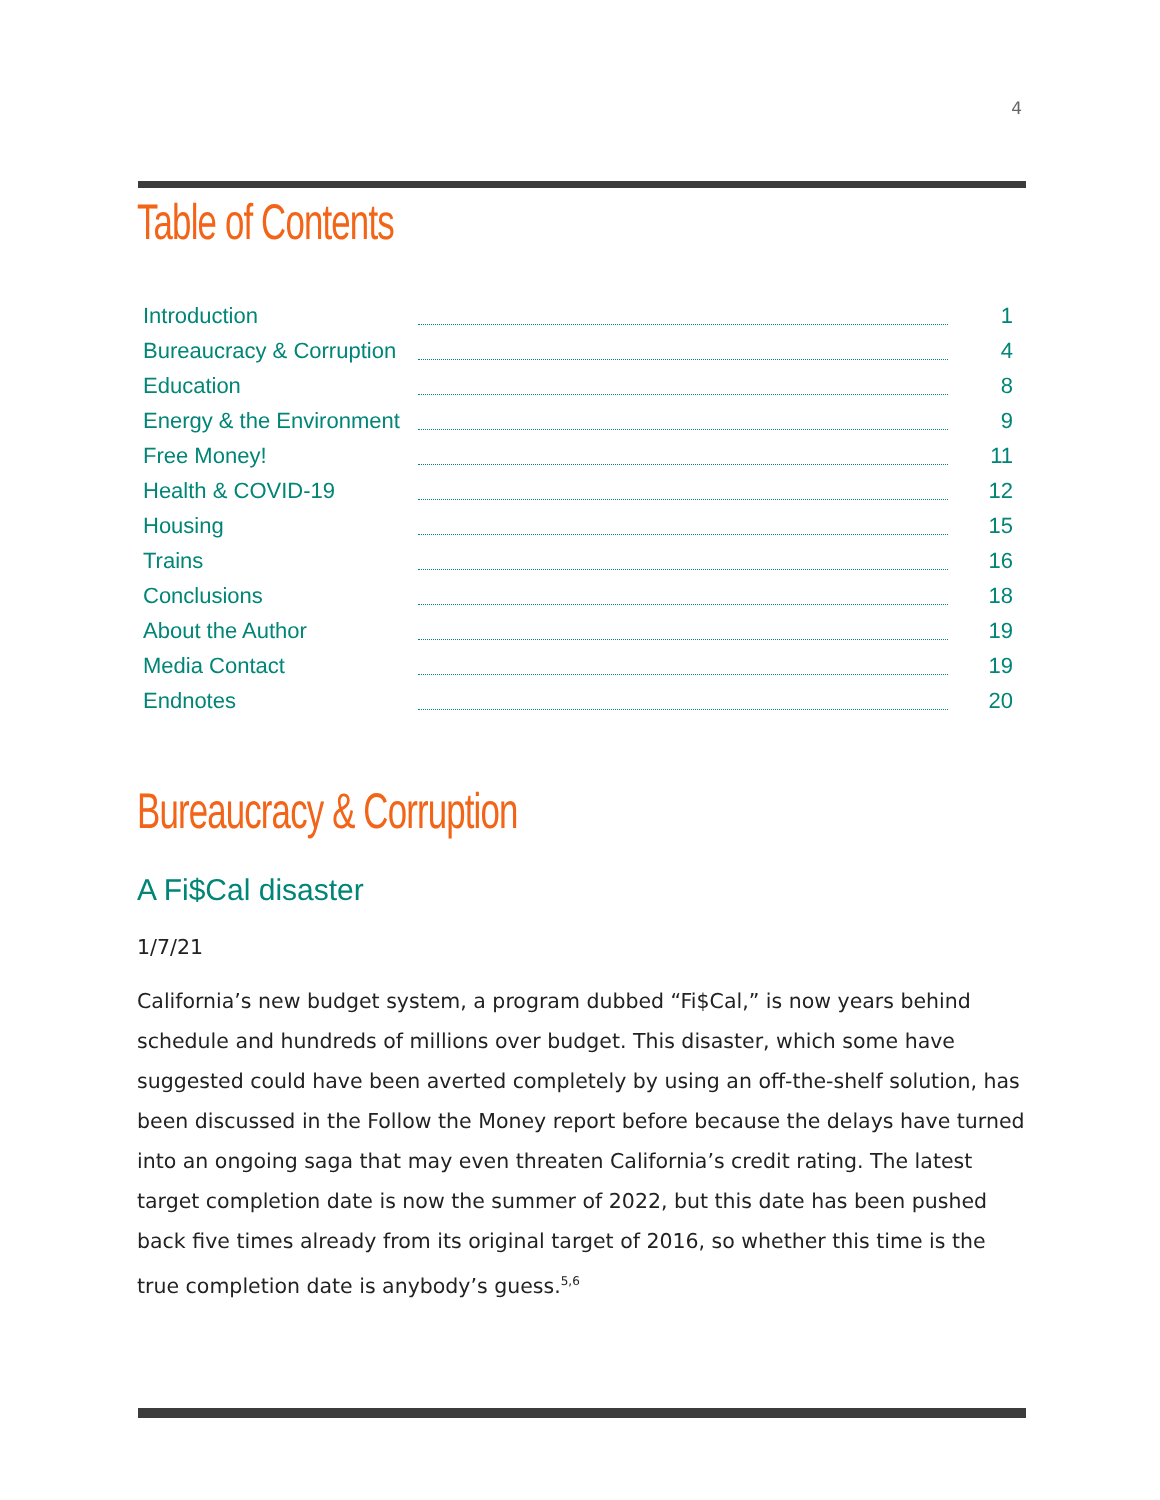4
Table of Contents
Introduction 1
Bureaucracy & Corruption 4
Education 8
Energy & the Environment 9
Free Money! 11
Health & COVID-19 12
Housing 15
Trains 16
Conclusions 18
About the Author 19
Media Contact 19
Endnotes 20
Bureaucracy & Corruption
A Fi$Cal disaster
1/7/21
California’s new budget system, a program dubbed “Fi$Cal,” is now years behind schedule and hundreds of millions over budget. This disaster, which some have suggested could have been averted completely by using an off-the-shelf solution, has been discussed in the Follow the Money report before because the delays have turned into an ongoing saga that may even threaten California’s credit rating. The latest target completion date is now the summer of 2022, but this date has been pushed back five times already from its original target of 2016, so whether this time is the true completion date is anybody’s guess.<sup>5,6</sup>